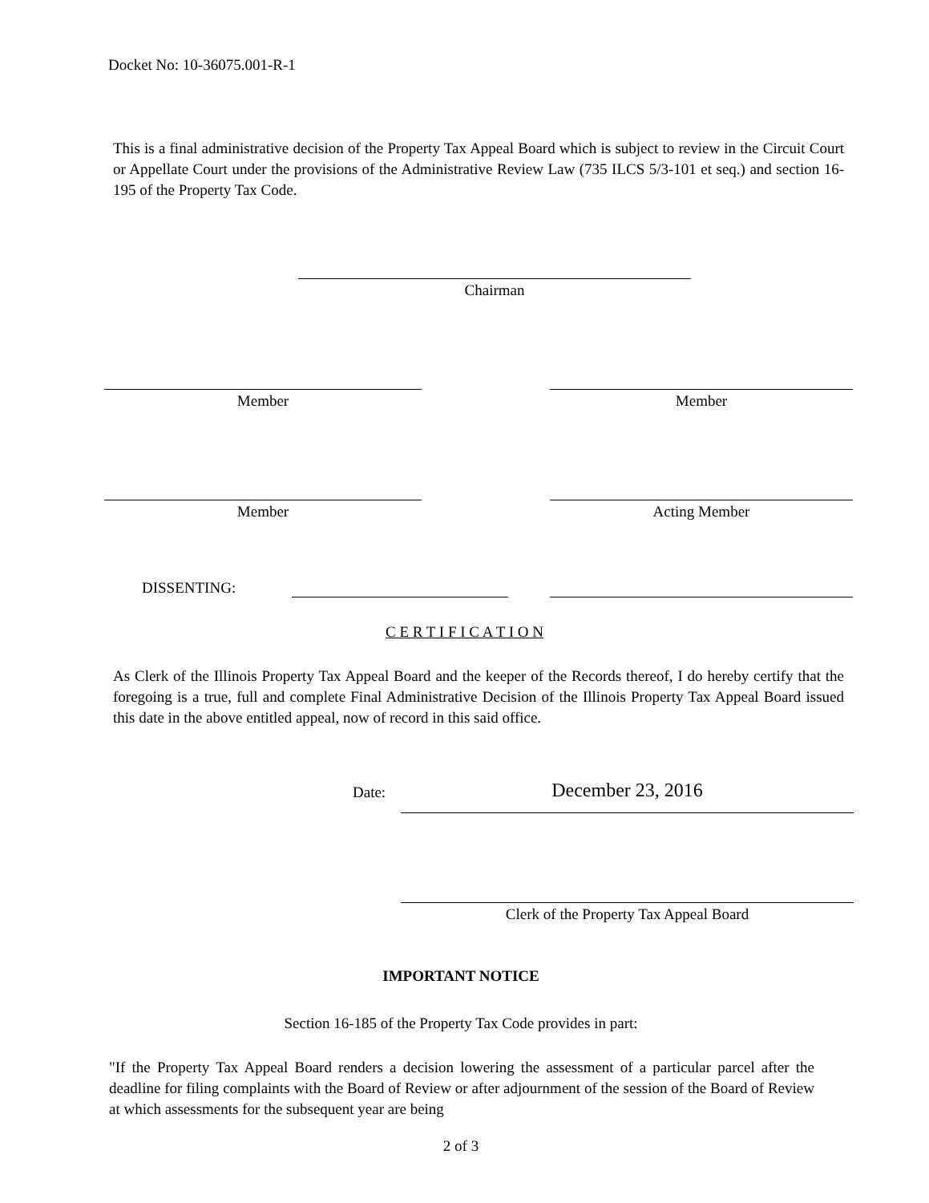Docket No: 10-36075.001-R-1
This is a final administrative decision of the Property Tax Appeal Board which is subject to review in the Circuit Court or Appellate Court under the provisions of the Administrative Review Law (735 ILCS 5/3-101 et seq.) and section 16-195 of the Property Tax Code.
Chairman
Member Member
Member Acting Member
DISSENTING:
C E R T I F I C A T I O N
As Clerk of the Illinois Property Tax Appeal Board and the keeper of the Records thereof, I do hereby certify that the foregoing is a true, full and complete Final Administrative Decision of the Illinois Property Tax Appeal Board issued this date in the above entitled appeal, now of record in this said office.
Date: December 23, 2016
Clerk of the Property Tax Appeal Board
IMPORTANT NOTICE
Section 16-185 of the Property Tax Code provides in part:
"If the Property Tax Appeal Board renders a decision lowering the assessment of a particular parcel after the deadline for filing complaints with the Board of Review or after adjournment of the session of the Board of Review at which assessments for the subsequent year are being
2 of 3